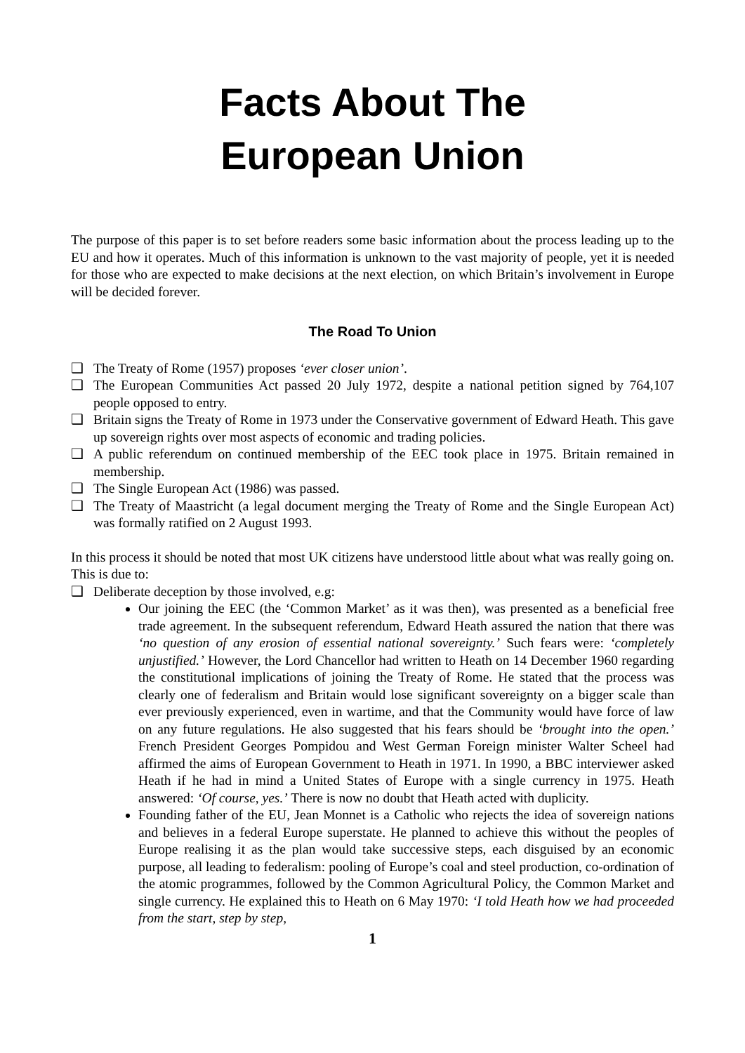Facts About The
European Union
The purpose of this paper is to set before readers some basic information about the process leading up to the EU and how it operates. Much of this information is unknown to the vast majority of people, yet it is needed for those who are expected to make decisions at the next election, on which Britain’s involvement in Europe will be decided forever.
The Road To Union
❑ The Treaty of Rome (1957) proposes ‘ever closer union’.
❑ The European Communities Act passed 20 July 1972, despite a national petition signed by 764,107 people opposed to entry.
❑ Britain signs the Treaty of Rome in 1973 under the Conservative government of Edward Heath. This gave up sovereign rights over most aspects of economic and trading policies.
❑ A public referendum on continued membership of the EEC took place in 1975. Britain remained in membership.
❑ The Single European Act (1986) was passed.
❑ The Treaty of Maastricht (a legal document merging the Treaty of Rome and the Single European Act) was formally ratified on 2 August 1993.
In this process it should be noted that most UK citizens have understood little about what was really going on. This is due to:
❑ Deliberate deception by those involved, e.g:
Our joining the EEC (the ‘Common Market’ as it was then), was presented as a beneficial free trade agreement. In the subsequent referendum, Edward Heath assured the nation that there was ‘no question of any erosion of essential national sovereignty.’ Such fears were: ‘completely unjustified.’ However, the Lord Chancellor had written to Heath on 14 December 1960 regarding the constitutional implications of joining the Treaty of Rome. He stated that the process was clearly one of federalism and Britain would lose significant sovereignty on a bigger scale than ever previously experienced, even in wartime, and that the Community would have force of law on any future regulations. He also suggested that his fears should be ‘brought into the open.’ French President Georges Pompidou and West German Foreign minister Walter Scheel had affirmed the aims of European Government to Heath in 1971. In 1990, a BBC interviewer asked Heath if he had in mind a United States of Europe with a single currency in 1975. Heath answered: ‘Of course, yes.’ There is now no doubt that Heath acted with duplicity.
Founding father of the EU, Jean Monnet is a Catholic who rejects the idea of sovereign nations and believes in a federal Europe superstate. He planned to achieve this without the peoples of Europe realising it as the plan would take successive steps, each disguised by an economic purpose, all leading to federalism: pooling of Europe’s coal and steel production, co-ordination of the atomic programmes, followed by the Common Agricultural Policy, the Common Market and single currency. He explained this to Heath on 6 May 1970: ‘I told Heath how we had proceeded from the start, step by step,
1